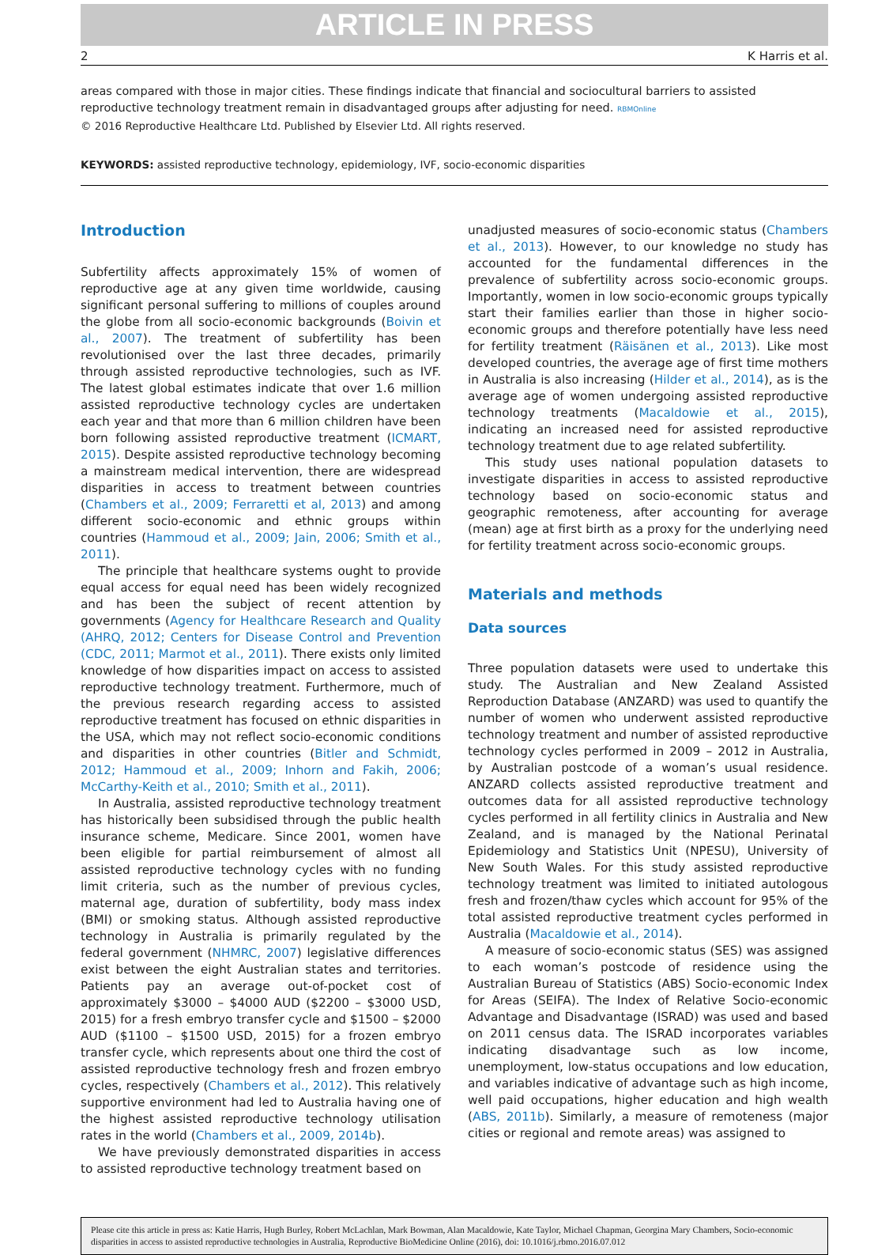ARTICLE IN PRESS
2 K Harris et al.
areas compared with those in major cities. These findings indicate that financial and sociocultural barriers to assisted reproductive technology treatment remain in disadvantaged groups after adjusting for need. RBMOnline
© 2016 Reproductive Healthcare Ltd. Published by Elsevier Ltd. All rights reserved.
KEYWORDS: assisted reproductive technology, epidemiology, IVF, socio-economic disparities
Introduction
Subfertility affects approximately 15% of women of reproductive age at any given time worldwide, causing significant personal suffering to millions of couples around the globe from all socio-economic backgrounds (Boivin et al., 2007). The treatment of subfertility has been revolutionised over the last three decades, primarily through assisted reproductive technologies, such as IVF. The latest global estimates indicate that over 1.6 million assisted reproductive technology cycles are undertaken each year and that more than 6 million children have been born following assisted reproductive treatment (ICMART, 2015). Despite assisted reproductive technology becoming a mainstream medical intervention, there are widespread disparities in access to treatment between countries (Chambers et al., 2009; Ferraretti et al, 2013) and among different socio-economic and ethnic groups within countries (Hammoud et al., 2009; Jain, 2006; Smith et al., 2011).
The principle that healthcare systems ought to provide equal access for equal need has been widely recognized and has been the subject of recent attention by governments (Agency for Healthcare Research and Quality (AHRQ, 2012; Centers for Disease Control and Prevention (CDC, 2011; Marmot et al., 2011). There exists only limited knowledge of how disparities impact on access to assisted reproductive technology treatment. Furthermore, much of the previous research regarding access to assisted reproductive treatment has focused on ethnic disparities in the USA, which may not reflect socio-economic conditions and disparities in other countries (Bitler and Schmidt, 2012; Hammoud et al., 2009; Inhorn and Fakih, 2006; McCarthy-Keith et al., 2010; Smith et al., 2011).
In Australia, assisted reproductive technology treatment has historically been subsidised through the public health insurance scheme, Medicare. Since 2001, women have been eligible for partial reimbursement of almost all assisted reproductive technology cycles with no funding limit criteria, such as the number of previous cycles, maternal age, duration of subfertility, body mass index (BMI) or smoking status. Although assisted reproductive technology in Australia is primarily regulated by the federal government (NHMRC, 2007) legislative differences exist between the eight Australian states and territories. Patients pay an average out-of-pocket cost of approximately $3000 – $4000 AUD ($2200 – $3000 USD, 2015) for a fresh embryo transfer cycle and $1500 – $2000 AUD ($1100 – $1500 USD, 2015) for a frozen embryo transfer cycle, which represents about one third the cost of assisted reproductive technology fresh and frozen embryo cycles, respectively (Chambers et al., 2012). This relatively supportive environment had led to Australia having one of the highest assisted reproductive technology utilisation rates in the world (Chambers et al., 2009, 2014b).
We have previously demonstrated disparities in access to assisted reproductive technology treatment based on
unadjusted measures of socio-economic status (Chambers et al., 2013). However, to our knowledge no study has accounted for the fundamental differences in the prevalence of subfertility across socio-economic groups. Importantly, women in low socio-economic groups typically start their families earlier than those in higher socio-economic groups and therefore potentially have less need for fertility treatment (Räisänen et al., 2013). Like most developed countries, the average age of first time mothers in Australia is also increasing (Hilder et al., 2014), as is the average age of women undergoing assisted reproductive technology treatments (Macaldowie et al., 2015), indicating an increased need for assisted reproductive technology treatment due to age related subfertility.
This study uses national population datasets to investigate disparities in access to assisted reproductive technology based on socio-economic status and geographic remoteness, after accounting for average (mean) age at first birth as a proxy for the underlying need for fertility treatment across socio-economic groups.
Materials and methods
Data sources
Three population datasets were used to undertake this study. The Australian and New Zealand Assisted Reproduction Database (ANZARD) was used to quantify the number of women who underwent assisted reproductive technology treatment and number of assisted reproductive technology cycles performed in 2009 – 2012 in Australia, by Australian postcode of a woman’s usual residence. ANZARD collects assisted reproductive treatment and outcomes data for all assisted reproductive technology cycles performed in all fertility clinics in Australia and New Zealand, and is managed by the National Perinatal Epidemiology and Statistics Unit (NPESU), University of New South Wales. For this study assisted reproductive technology treatment was limited to initiated autologous fresh and frozen/thaw cycles which account for 95% of the total assisted reproductive treatment cycles performed in Australia (Macaldowie et al., 2014).
A measure of socio-economic status (SES) was assigned to each woman’s postcode of residence using the Australian Bureau of Statistics (ABS) Socio-economic Index for Areas (SEIFA). The Index of Relative Socio-economic Advantage and Disadvantage (ISRAD) was used and based on 2011 census data. The ISRAD incorporates variables indicating disadvantage such as low income, unemployment, low-status occupations and low education, and variables indicative of advantage such as high income, well paid occupations, higher education and high wealth (ABS, 2011b). Similarly, a measure of remoteness (major cities or regional and remote areas) was assigned to
Please cite this article in press as: Katie Harris, Hugh Burley, Robert McLachlan, Mark Bowman, Alan Macaldowie, Kate Taylor, Michael Chapman, Georgina Mary Chambers, Socio-economic disparities in access to assisted reproductive technologies in Australia, Reproductive BioMedicine Online (2016), doi: 10.1016/j.rbmo.2016.07.012